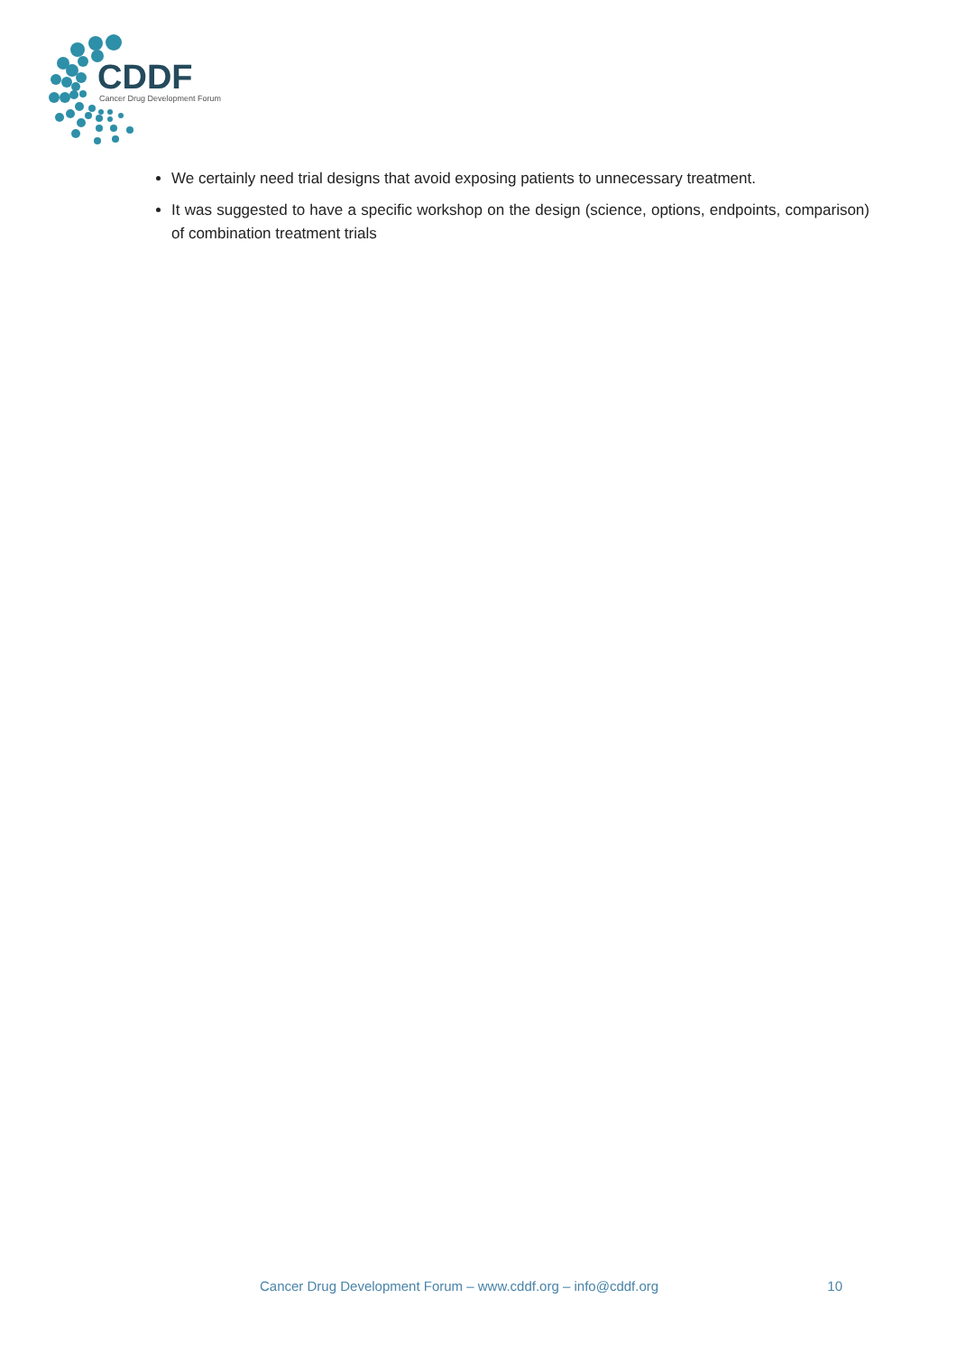CDDF Cancer Drug Development Forum
We certainly need trial designs that avoid exposing patients to unnecessary treatment.
It was suggested to have a specific workshop on the design (science, options, endpoints, comparison) of combination treatment trials
Cancer Drug Development Forum – www.cddf.org – info@cddf.org 10